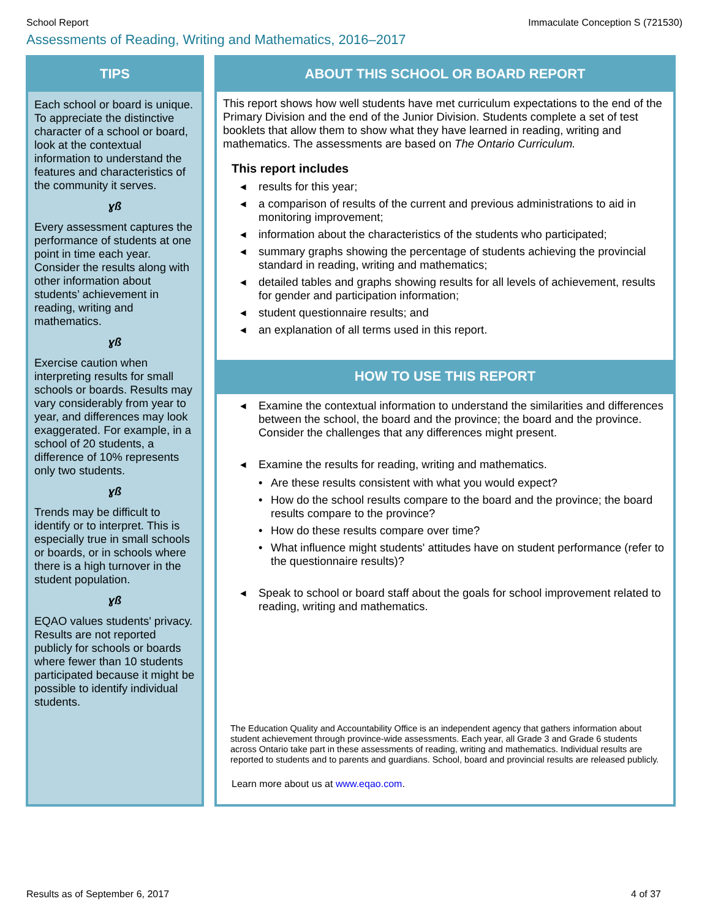School Report Immaculate Conception S (721530)
Assessments of Reading, Writing and Mathematics, 2016–2017
TIPS
Each school or board is unique. To appreciate the distinctive character of a school or board, look at the contextual information to understand the features and characteristics of the community it serves.
ɣß
Every assessment captures the performance of students at one point in time each year. Consider the results along with other information about students’ achievement in reading, writing and mathematics.
ɣß
Exercise caution when interpreting results for small schools or boards. Results may vary considerably from year to year, and differences may look exaggerated. For example, in a school of 20 students, a difference of 10% represents only two students.
ɣß
Trends may be difficult to identify or to interpret. This is especially true in small schools or boards, or in schools where there is a high turnover in the student population.
ɣß
EQAO values students' privacy. Results are not reported publicly for schools or boards where fewer than 10 students participated because it might be possible to identify individual students.
ABOUT THIS SCHOOL OR BOARD REPORT
This report shows how well students have met curriculum expectations to the end of the Primary Division and the end of the Junior Division. Students complete a set of test booklets that allow them to show what they have learned in reading, writing and mathematics. The assessments are based on The Ontario Curriculum.
This report includes
◂ results for this year;
◂ a comparison of results of the current and previous administrations to aid in monitoring improvement;
◂ information about the characteristics of the students who participated;
◂ summary graphs showing the percentage of students achieving the provincial standard in reading, writing and mathematics;
◂ detailed tables and graphs showing results for all levels of achievement, results for gender and participation information;
◂ student questionnaire results; and
◂ an explanation of all terms used in this report.
HOW TO USE THIS REPORT
◂ Examine the contextual information to understand the similarities and differences between the school, the board and the province; the board and the province. Consider the challenges that any differences might present.
◂ Examine the results for reading, writing and mathematics.
• Are these results consistent with what you would expect?
• How do the school results compare to the board and the province; the board results compare to the province?
• How do these results compare over time?
• What influence might students' attitudes have on student performance (refer to the questionnaire results)?
◂ Speak to school or board staff about the goals for school improvement related to reading, writing and mathematics.
The Education Quality and Accountability Office is an independent agency that gathers information about student achievement through province-wide assessments. Each year, all Grade 3 and Grade 6 students across Ontario take part in these assessments of reading, writing and mathematics. Individual results are reported to students and to parents and guardians. School, board and provincial results are released publicly.
Learn more about us at www.eqao.com.
Results as of September 6, 2017 4 of 37